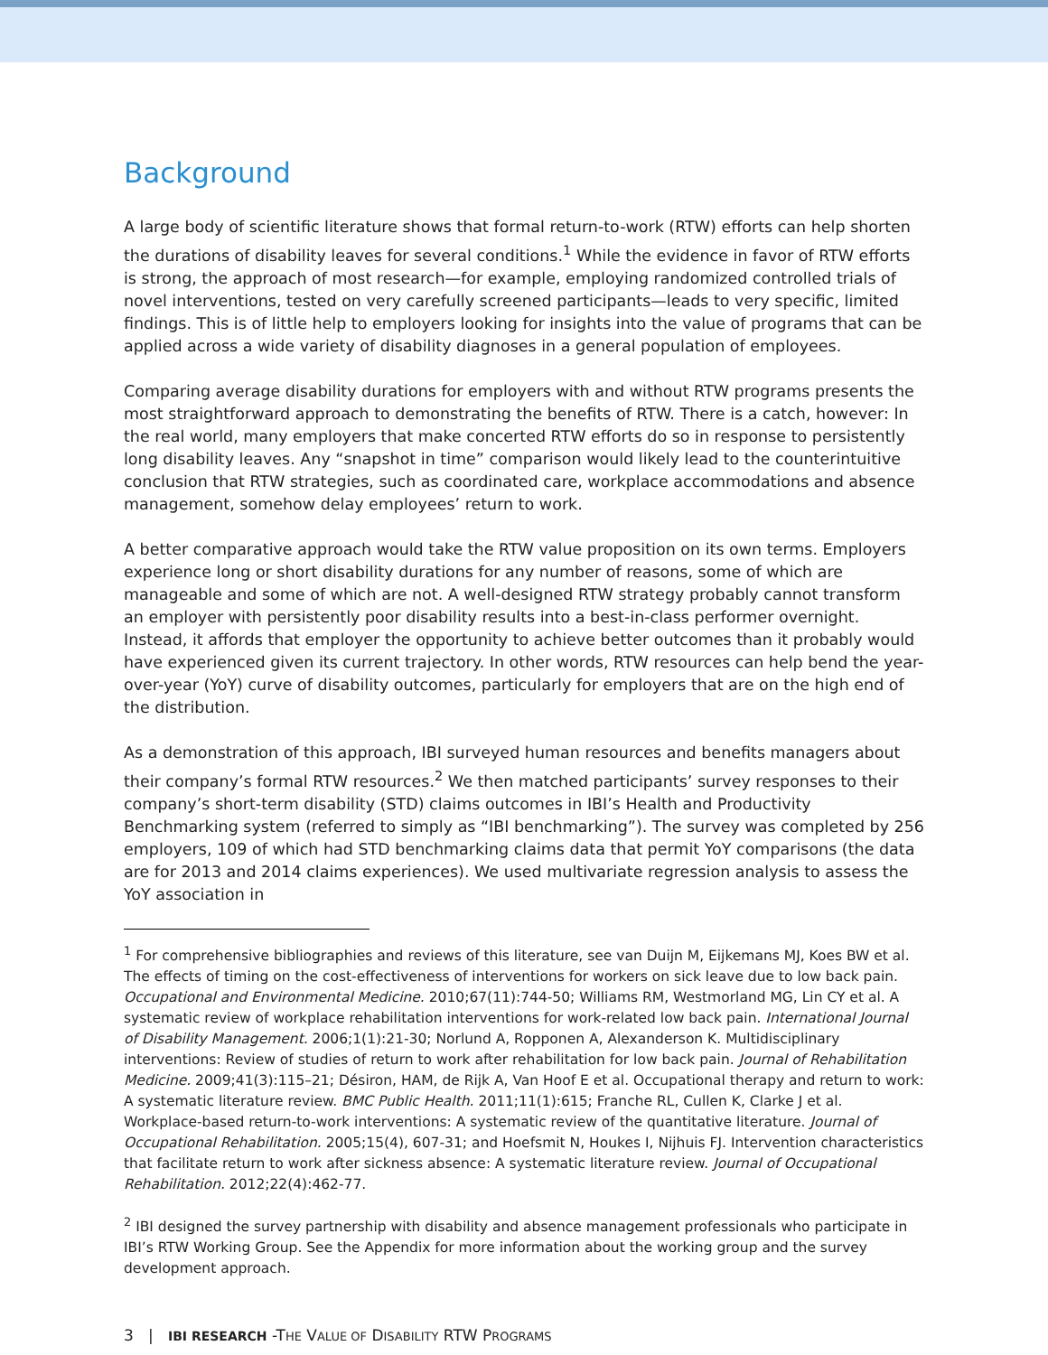Background
A large body of scientific literature shows that formal return-to-work (RTW) efforts can help shorten the durations of disability leaves for several conditions.<sup>1</sup> While the evidence in favor of RTW efforts is strong, the approach of most research—for example, employing randomized controlled trials of novel interventions, tested on very carefully screened participants—leads to very specific, limited findings. This is of little help to employers looking for insights into the value of programs that can be applied across a wide variety of disability diagnoses in a general population of employees.
Comparing average disability durations for employers with and without RTW programs presents the most straightforward approach to demonstrating the benefits of RTW. There is a catch, however: In the real world, many employers that make concerted RTW efforts do so in response to persistently long disability leaves. Any “snapshot in time” comparison would likely lead to the counterintuitive conclusion that RTW strategies, such as coordinated care, workplace accommodations and absence management, somehow delay employees’ return to work.
A better comparative approach would take the RTW value proposition on its own terms. Employers experience long or short disability durations for any number of reasons, some of which are manageable and some of which are not. A well-designed RTW strategy probably cannot transform an employer with persistently poor disability results into a best-in-class performer overnight. Instead, it affords that employer the opportunity to achieve better outcomes than it probably would have experienced given its current trajectory. In other words, RTW resources can help bend the year-over-year (YoY) curve of disability outcomes, particularly for employers that are on the high end of the distribution.
As a demonstration of this approach, IBI surveyed human resources and benefits managers about their company’s formal RTW resources.<sup>2</sup> We then matched participants’ survey responses to their company’s short-term disability (STD) claims outcomes in IBI’s Health and Productivity Benchmarking system (referred to simply as “IBI benchmarking”). The survey was completed by 256 employers, 109 of which had STD benchmarking claims data that permit YoY comparisons (the data are for 2013 and 2014 claims experiences). We used multivariate regression analysis to assess the YoY association in
<sup>1</sup> For comprehensive bibliographies and reviews of this literature, see van Duijn M, Eijkemans MJ, Koes BW et al. The effects of timing on the cost-effectiveness of interventions for workers on sick leave due to low back pain. Occupational and Environmental Medicine. 2010;67(11):744-50; Williams RM, Westmorland MG, Lin CY et al. A systematic review of workplace rehabilitation interventions for work-related low back pain. International Journal of Disability Management. 2006;1(1):21-30; Norlund A, Ropponen A, Alexanderson K. Multidisciplinary interventions: Review of studies of return to work after rehabilitation for low back pain. Journal of Rehabilitation Medicine. 2009;41(3):115–21; Désiron, HAM, de Rijk A, Van Hoof E et al. Occupational therapy and return to work: A systematic literature review. BMC Public Health. 2011;11(1):615; Franche RL, Cullen K, Clarke J et al. Workplace-based return-to-work interventions: A systematic review of the quantitative literature. Journal of Occupational Rehabilitation. 2005;15(4), 607-31; and Hoefsmit N, Houkes I, Nijhuis FJ. Intervention characteristics that facilitate return to work after sickness absence: A systematic literature review. Journal of Occupational Rehabilitation. 2012;22(4):462-77.
<sup>2</sup> IBI designed the survey partnership with disability and absence management professionals who participate in IBI’s RTW Working Group. See the Appendix for more information about the working group and the survey development approach.
3 | IBI RESEARCH -THE VALUE OF DISABILITY RTW PROGRAMS